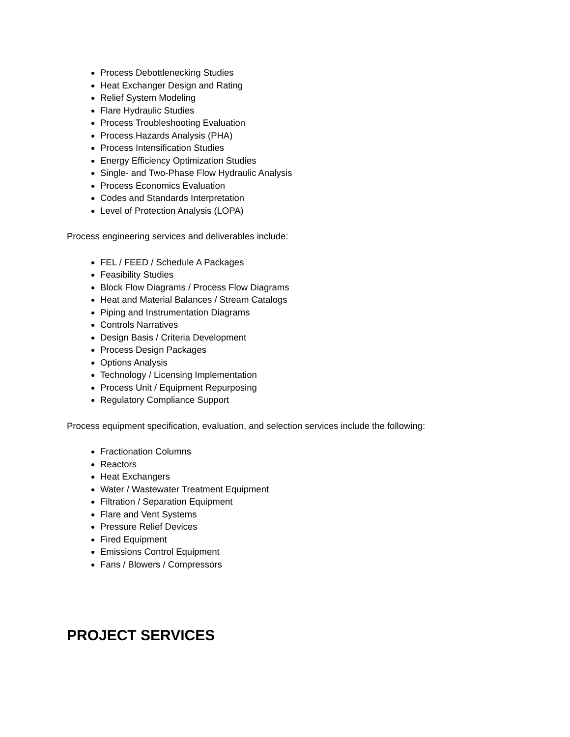Process Debottlenecking Studies
Heat Exchanger Design and Rating
Relief System Modeling
Flare Hydraulic Studies
Process Troubleshooting Evaluation
Process Hazards Analysis (PHA)
Process Intensification Studies
Energy Efficiency Optimization Studies
Single- and Two-Phase Flow Hydraulic Analysis
Process Economics Evaluation
Codes and Standards Interpretation
Level of Protection Analysis (LOPA)
Process engineering services and deliverables include:
FEL / FEED / Schedule A Packages
Feasibility Studies
Block Flow Diagrams / Process Flow Diagrams
Heat and Material Balances / Stream Catalogs
Piping and Instrumentation Diagrams
Controls Narratives
Design Basis / Criteria Development
Process Design Packages
Options Analysis
Technology / Licensing Implementation
Process Unit / Equipment Repurposing
Regulatory Compliance Support
Process equipment specification, evaluation, and selection services include the following:
Fractionation Columns
Reactors
Heat Exchangers
Water / Wastewater Treatment Equipment
Filtration / Separation Equipment
Flare and Vent Systems
Pressure Relief Devices
Fired Equipment
Emissions Control Equipment
Fans / Blowers / Compressors
PROJECT SERVICES